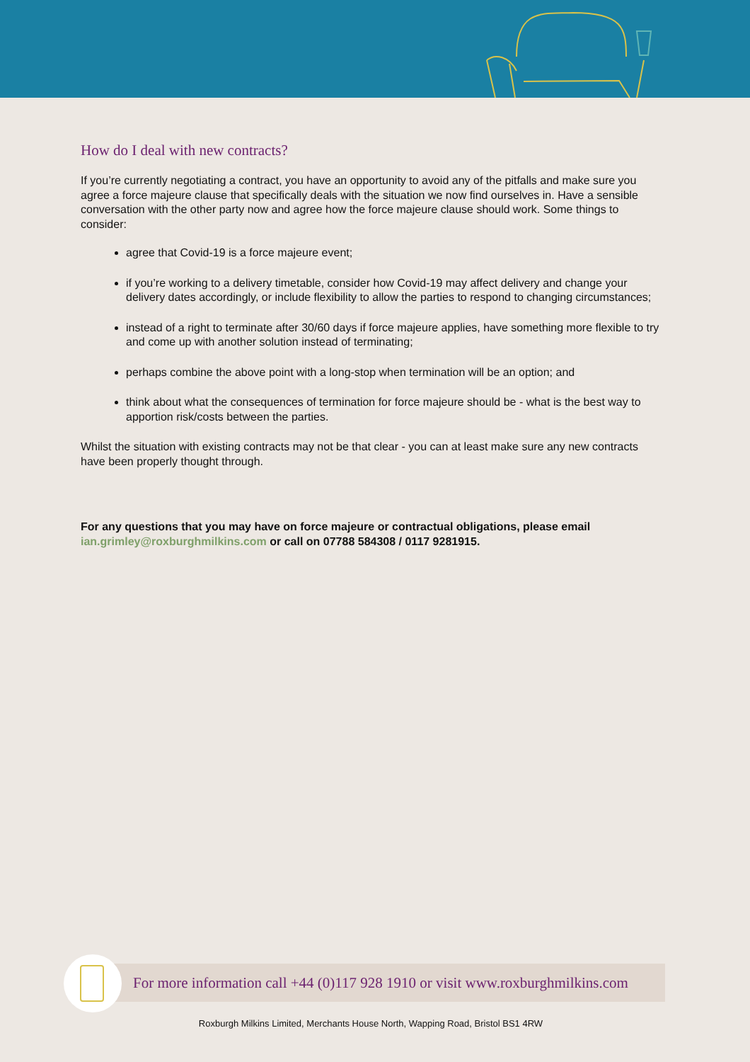How do I deal with new contracts?
If you’re currently negotiating a contract, you have an opportunity to avoid any of the pitfalls and make sure you agree a force majeure clause that specifically deals with the situation we now find ourselves in. Have a sensible conversation with the other party now and agree how the force majeure clause should work. Some things to consider:
agree that Covid-19 is a force majeure event;
if you’re working to a delivery timetable, consider how Covid-19 may affect delivery and change your delivery dates accordingly, or include flexibility to allow the parties to respond to changing circumstances;
instead of a right to terminate after 30/60 days if force majeure applies, have something more flexible to try and come up with another solution instead of terminating;
perhaps combine the above point with a long-stop when termination will be an option; and
think about what the consequences of termination for force majeure should be - what is the best way to apportion risk/costs between the parties.
Whilst the situation with existing contracts may not be that clear - you can at least make sure any new contracts have been properly thought through.
For any questions that you may have on force majeure or contractual obligations, please email ian.grimley@roxburghmilkins.com or call on 07788 584308 / 0117 9281915.
For more information call +44 (0)117 928 1910 or visit www.roxburghmilkins.com
Roxburgh Milkins Limited, Merchants House North, Wapping Road, Bristol BS1 4RW